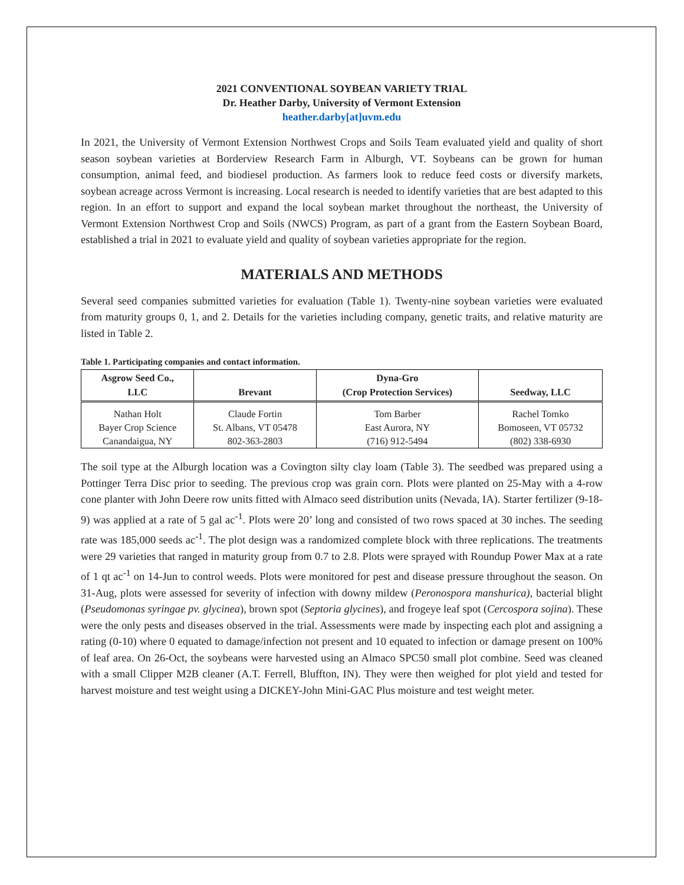2021 CONVENTIONAL SOYBEAN VARIETY TRIAL
Dr. Heather Darby, University of Vermont Extension
heather.darby[at]uvm.edu
In 2021, the University of Vermont Extension Northwest Crops and Soils Team evaluated yield and quality of short season soybean varieties at Borderview Research Farm in Alburgh, VT. Soybeans can be grown for human consumption, animal feed, and biodiesel production. As farmers look to reduce feed costs or diversify markets, soybean acreage across Vermont is increasing. Local research is needed to identify varieties that are best adapted to this region. In an effort to support and expand the local soybean market throughout the northeast, the University of Vermont Extension Northwest Crop and Soils (NWCS) Program, as part of a grant from the Eastern Soybean Board, established a trial in 2021 to evaluate yield and quality of soybean varieties appropriate for the region.
MATERIALS AND METHODS
Several seed companies submitted varieties for evaluation (Table 1). Twenty-nine soybean varieties were evaluated from maturity groups 0, 1, and 2. Details for the varieties including company, genetic traits, and relative maturity are listed in Table 2.
Table 1. Participating companies and contact information.
| Asgrow Seed Co., LLC | Brevant | Dyna-Gro (Crop Protection Services) | Seedway, LLC |
| --- | --- | --- | --- |
| Nathan Holt | Claude Fortin | Tom Barber | Rachel Tomko |
| Bayer Crop Science | St. Albans, VT 05478 | East Aurora, NY | Bomoseen, VT 05732 |
| Canandaigua, NY | 802-363-2803 | (716) 912-5494 | (802) 338-6930 |
The soil type at the Alburgh location was a Covington silty clay loam (Table 3). The seedbed was prepared using a Pottinger Terra Disc prior to seeding. The previous crop was grain corn. Plots were planted on 25-May with a 4-row cone planter with John Deere row units fitted with Almaco seed distribution units (Nevada, IA). Starter fertilizer (9-18-9) was applied at a rate of 5 gal ac<sup>-1</sup>. Plots were 20’ long and consisted of two rows spaced at 30 inches. The seeding rate was 185,000 seeds ac<sup>-1</sup>. The plot design was a randomized complete block with three replications. The treatments were 29 varieties that ranged in maturity group from 0.7 to 2.8. Plots were sprayed with Roundup Power Max at a rate of 1 qt ac<sup>-1</sup> on 14-Jun to control weeds. Plots were monitored for pest and disease pressure throughout the season. On 31-Aug, plots were assessed for severity of infection with downy mildew (Peronospora manshurica), bacterial blight (Pseudomonas syringae pv. glycinea), brown spot (Septoria glycines), and frogeye leaf spot (Cercospora sojina). These were the only pests and diseases observed in the trial. Assessments were made by inspecting each plot and assigning a rating (0-10) where 0 equated to damage/infection not present and 10 equated to infection or damage present on 100% of leaf area. On 26-Oct, the soybeans were harvested using an Almaco SPC50 small plot combine. Seed was cleaned with a small Clipper M2B cleaner (A.T. Ferrell, Bluffton, IN). They were then weighed for plot yield and tested for harvest moisture and test weight using a DICKEY-John Mini-GAC Plus moisture and test weight meter.